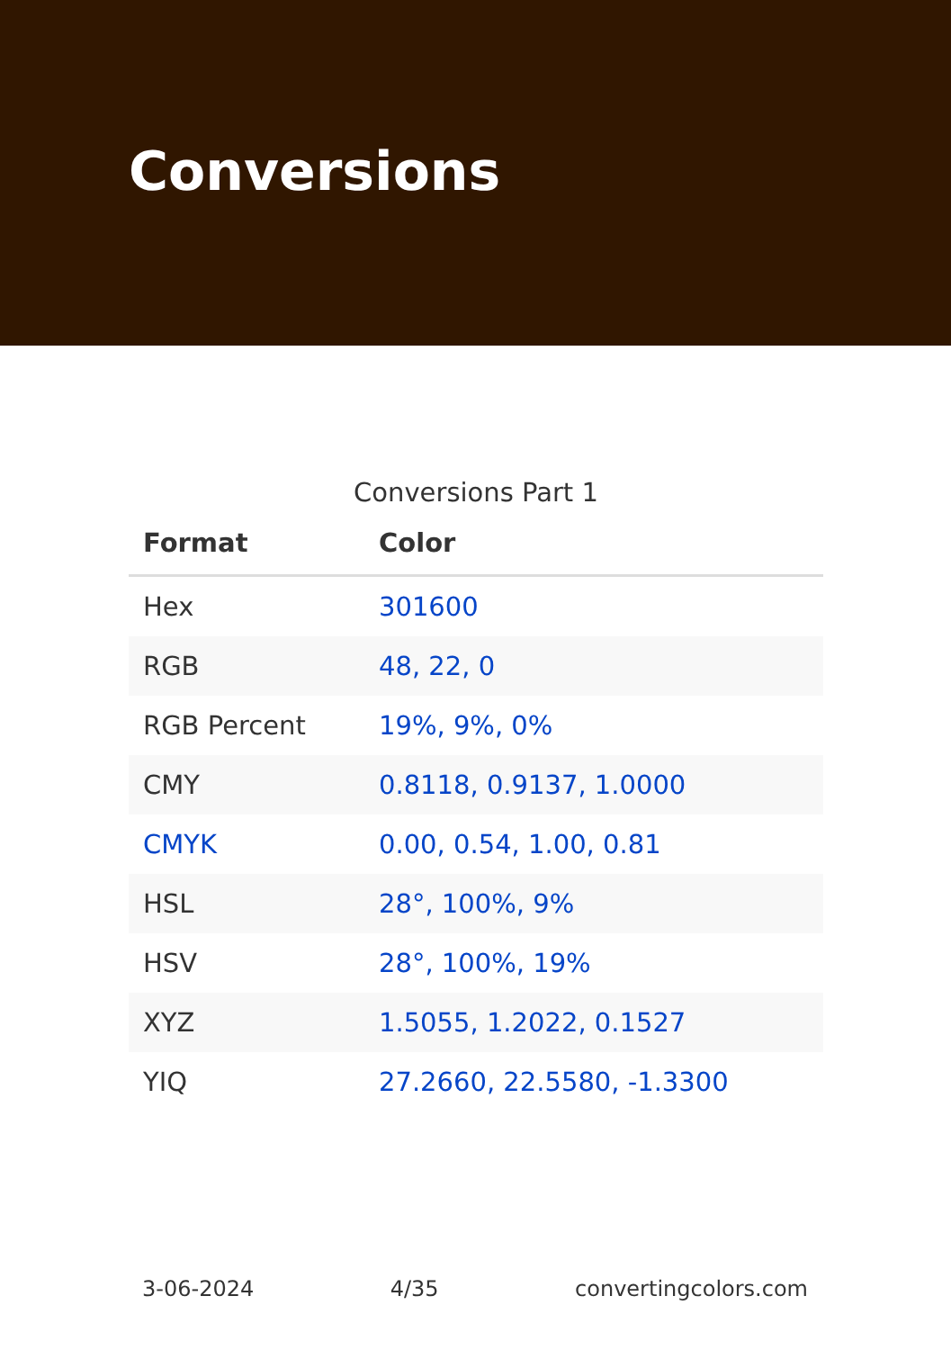Conversions
Conversions Part 1
| Format | Color |
| --- | --- |
| Hex | 301600 |
| RGB | 48, 22, 0 |
| RGB Percent | 19%, 9%, 0% |
| CMY | 0.8118, 0.9137, 1.0000 |
| CMYK | 0.00, 0.54, 1.00, 0.81 |
| HSL | 28°, 100%, 9% |
| HSV | 28°, 100%, 19% |
| XYZ | 1.5055, 1.2022, 0.1527 |
| YIQ | 27.2660, 22.5580, -1.3300 |
3-06-2024 4/35 convertingcolors.com